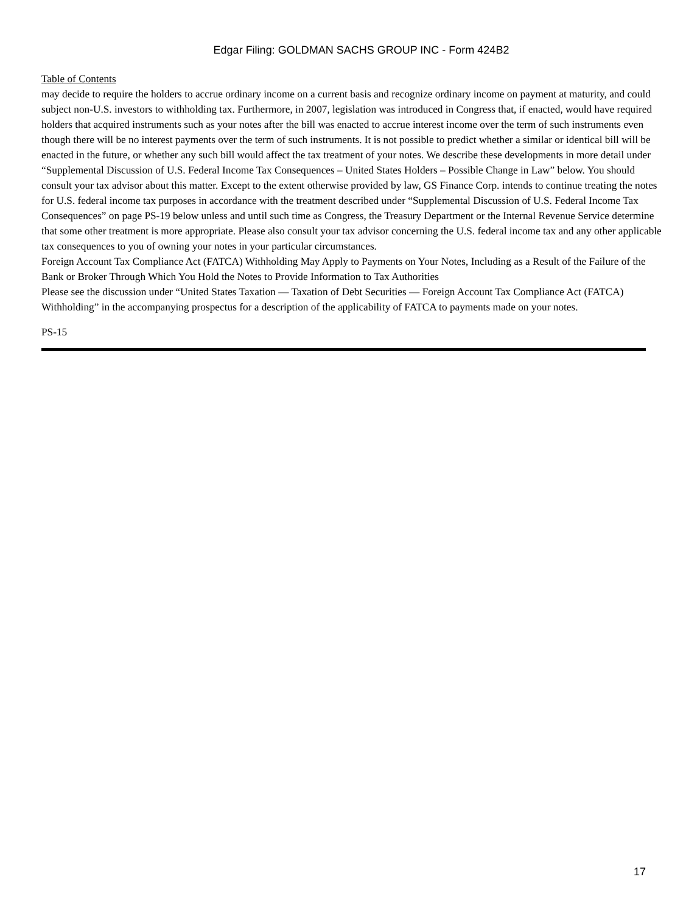Edgar Filing: GOLDMAN SACHS GROUP INC - Form 424B2
Table of Contents
may decide to require the holders to accrue ordinary income on a current basis and recognize ordinary income on payment at maturity, and could subject non-U.S. investors to withholding tax. Furthermore, in 2007, legislation was introduced in Congress that, if enacted, would have required holders that acquired instruments such as your notes after the bill was enacted to accrue interest income over the term of such instruments even though there will be no interest payments over the term of such instruments. It is not possible to predict whether a similar or identical bill will be enacted in the future, or whether any such bill would affect the tax treatment of your notes. We describe these developments in more detail under “Supplemental Discussion of U.S. Federal Income Tax Consequences – United States Holders – Possible Change in Law” below. You should consult your tax advisor about this matter. Except to the extent otherwise provided by law, GS Finance Corp. intends to continue treating the notes for U.S. federal income tax purposes in accordance with the treatment described under “Supplemental Discussion of U.S. Federal Income Tax Consequences” on page PS-19 below unless and until such time as Congress, the Treasury Department or the Internal Revenue Service determine that some other treatment is more appropriate. Please also consult your tax advisor concerning the U.S. federal income tax and any other applicable tax consequences to you of owning your notes in your particular circumstances.
Foreign Account Tax Compliance Act (FATCA) Withholding May Apply to Payments on Your Notes, Including as a Result of the Failure of the Bank or Broker Through Which You Hold the Notes to Provide Information to Tax Authorities
Please see the discussion under “United States Taxation — Taxation of Debt Securities — Foreign Account Tax Compliance Act (FATCA) Withholding” in the accompanying prospectus for a description of the applicability of FATCA to payments made on your notes.
PS-15
17